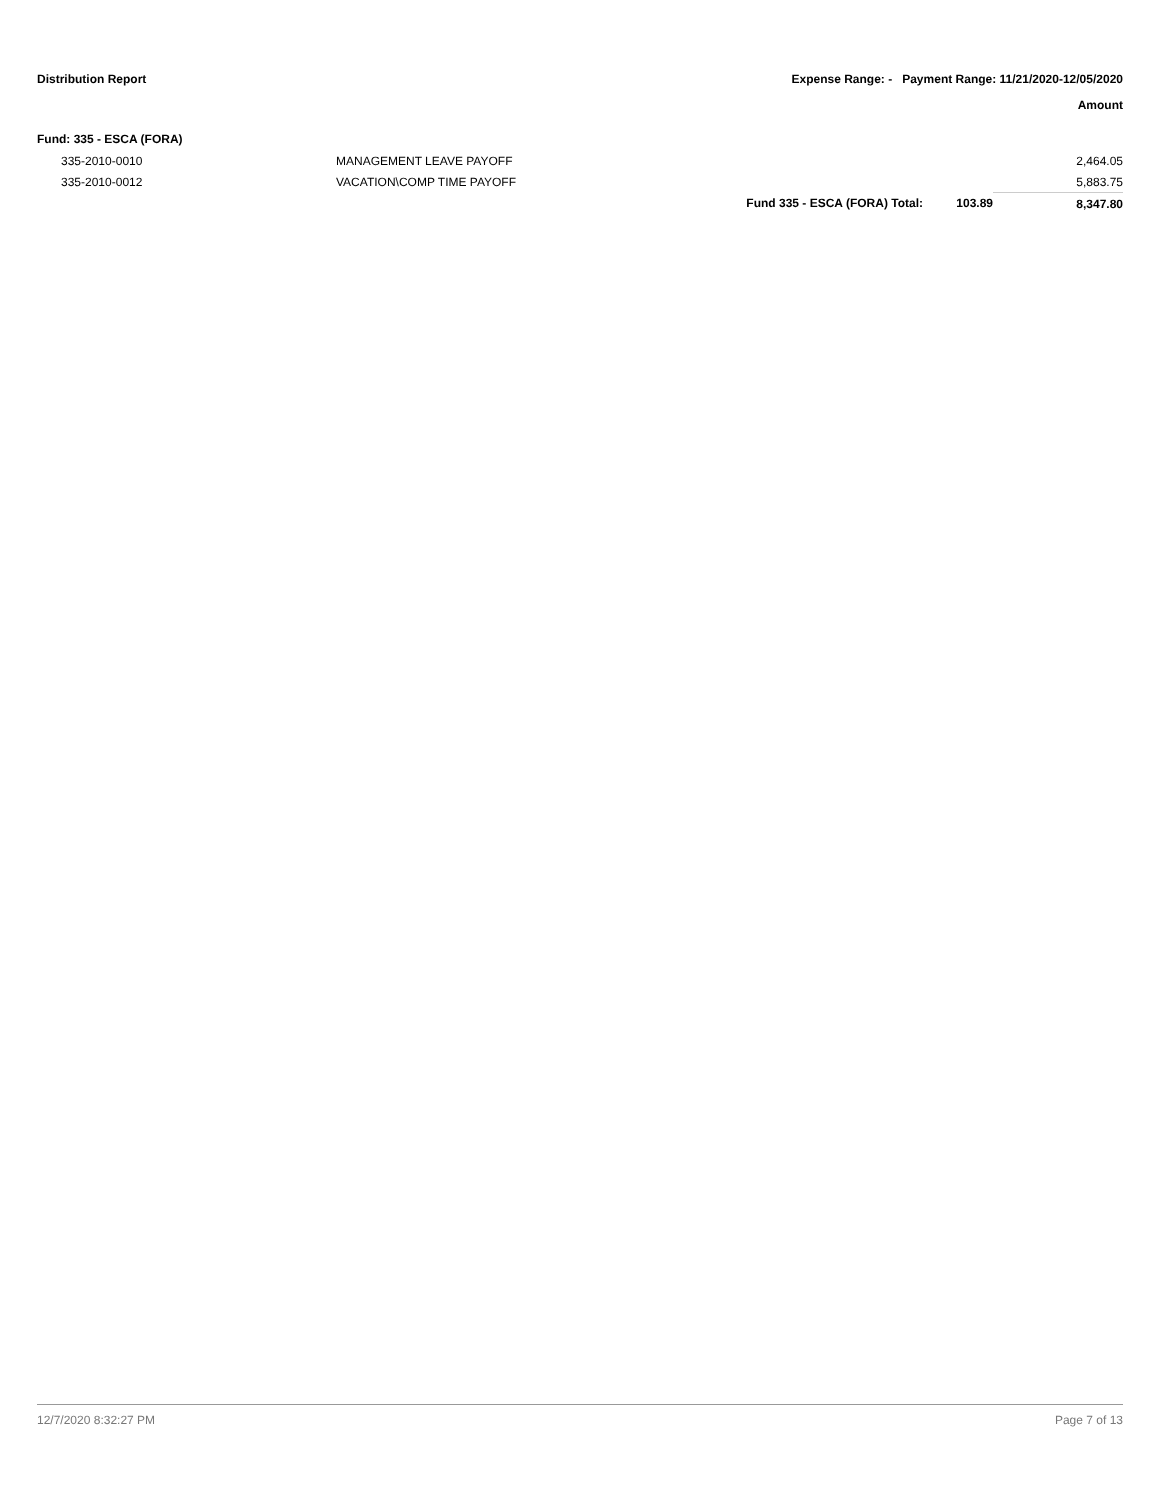Distribution Report Expense Range: - Payment Range: 11/21/2020-12/05/2020
Amount
Fund: 335 - ESCA (FORA)
| 335-2010-0010 | MANAGEMENT LEAVE PAYOFF | | | 2,464.05 |
| 335-2010-0012 | VACATION\COMP TIME PAYOFF | | | 5,883.75 |
| | | Fund 335 - ESCA (FORA) Total: | 103.89 | 8,347.80 |
12/7/2020 8:32:27 PM Page 7 of 13